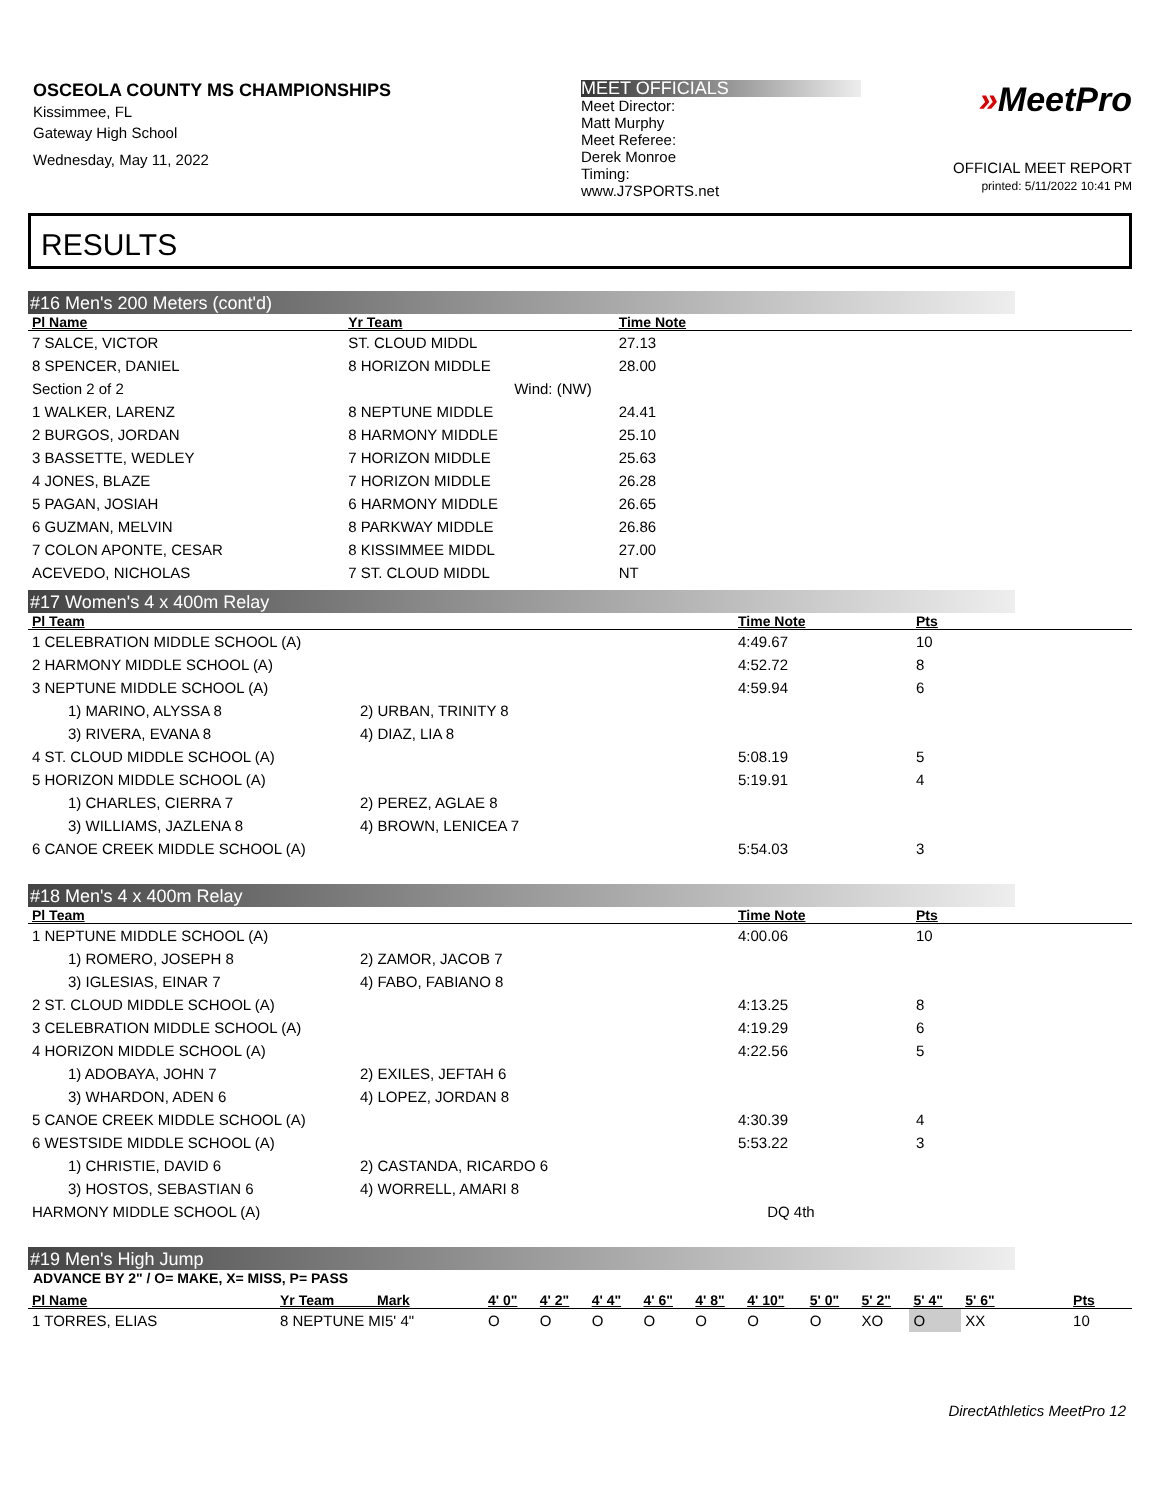OSCEOLA COUNTY MS CHAMPIONSHIPS
Kissimmee, FL
Gateway High School
Wednesday, May 11, 2022
MEET OFFICIALS
Meet Director:
Matt Murphy
Meet Referee:
Derek Monroe
Timing:
www.J7SPORTS.net
»MeetPro
OFFICIAL MEET REPORT
printed: 5/11/2022 10:41 PM
RESULTS
#16 Men's 200 Meters (cont'd)
| Pl Name | Yr Team | Time Note | |
| --- | --- | --- | --- |
| 7 SALCE, VICTOR | ST. CLOUD MIDDL | 27.13 | |
| 8 SPENCER, DANIEL | 8 HORIZON MIDDLE | 28.00 | |
| Section 2 of 2 | Wind: (NW) | | |
| 1 WALKER, LARENZ | 8 NEPTUNE MIDDLE | 24.41 | |
| 2 BURGOS, JORDAN | 8 HARMONY MIDDLE | 25.10 | |
| 3 BASSETTE, WEDLEY | 7 HORIZON MIDDLE | 25.63 | |
| 4 JONES, BLAZE | 7 HORIZON MIDDLE | 26.28 | |
| 5 PAGAN, JOSIAH | 6 HARMONY MIDDLE | 26.65 | |
| 6 GUZMAN, MELVIN | 8 PARKWAY MIDDLE | 26.86 | |
| 7 COLON APONTE, CESAR | 8 KISSIMMEE MIDDL | 27.00 | |
| ACEVEDO, NICHOLAS | 7 ST. CLOUD MIDDL | NT | |
#17 Women's 4 x 400m Relay
| Pl Team | | Time Note | Pts |
| --- | --- | --- | --- |
| 1 CELEBRATION MIDDLE SCHOOL (A) | | 4:49.67 | 10 |
| 2 HARMONY MIDDLE SCHOOL (A) | | 4:52.72 | 8 |
| 3 NEPTUNE MIDDLE SCHOOL (A) | | 4:59.94 | 6 |
| 1) MARINO, ALYSSA 8 | 2) URBAN, TRINITY 8 | | |
| 3) RIVERA, EVANA 8 | 4) DIAZ, LIA 8 | | |
| 4 ST. CLOUD MIDDLE SCHOOL (A) | | 5:08.19 | 5 |
| 5 HORIZON MIDDLE SCHOOL (A) | | 5:19.91 | 4 |
| 1) CHARLES, CIERRA 7 | 2) PEREZ, AGLAE 8 | | |
| 3) WILLIAMS, JAZLENA 8 | 4) BROWN, LENICEA 7 | | |
| 6 CANOE CREEK MIDDLE SCHOOL (A) | | 5:54.03 | 3 |
#18 Men's 4 x 400m Relay
| Pl Team | | Time Note | Pts |
| --- | --- | --- | --- |
| 1 NEPTUNE MIDDLE SCHOOL (A) | | 4:00.06 | 10 |
| 1) ROMERO, JOSEPH 8 | 2) ZAMOR, JACOB 7 | | |
| 3) IGLESIAS, EINAR 7 | 4) FABO, FABIANO 8 | | |
| 2 ST. CLOUD MIDDLE SCHOOL (A) | | 4:13.25 | 8 |
| 3 CELEBRATION MIDDLE SCHOOL (A) | | 4:19.29 | 6 |
| 4 HORIZON MIDDLE SCHOOL (A) | | 4:22.56 | 5 |
| 1) ADOBAYA, JOHN 7 | 2) EXILES, JEFTAH 6 | | |
| 3) WHARDON, ADEN 6 | 4) LOPEZ, JORDAN 8 | | |
| 5 CANOE CREEK MIDDLE SCHOOL (A) | | 4:30.39 | 4 |
| 6 WESTSIDE MIDDLE SCHOOL (A) | | 5:53.22 | 3 |
| 1) CHRISTIE, DAVID 6 | 2) CASTANDA, RICARDO 6 | | |
| 3) HOSTOS, SEBASTIAN 6 | 4) WORRELL, AMARI 8 | | |
| HARMONY MIDDLE SCHOOL (A) | | DQ 4th | |
#19 Men's High Jump
ADVANCE BY 2" / O= MAKE, X= MISS, P= PASS
| Pl Name | Yr Team Mark | 4' 0" | 4' 2" | 4' 4" | 4' 6" | 4' 8" | 4' 10" | 5' 0" | 5' 2" | 5' 4" | 5' 6" | Pts |
| --- | --- | --- | --- | --- | --- | --- | --- | --- | --- | --- | --- | --- |
| 1 TORRES, ELIAS | 8 NEPTUNE MI5' 4" | O | O | O | O | O | O | O | XO | O | XX | 10 |
DirectAthletics MeetPro 12